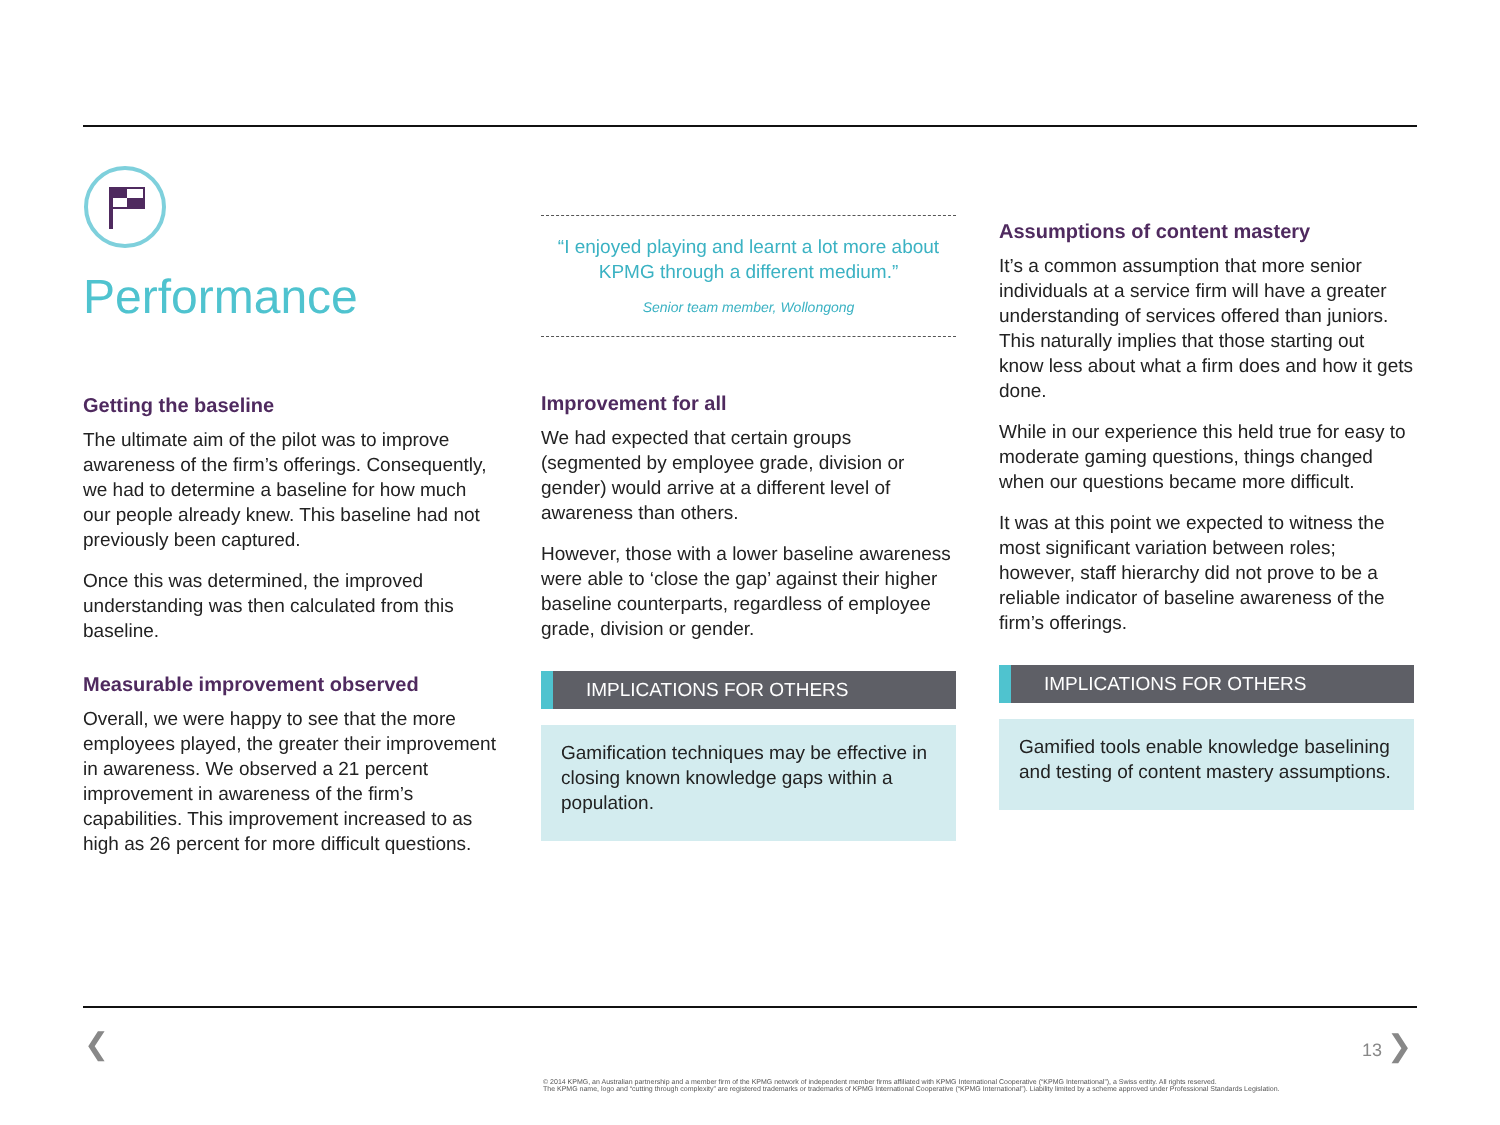Performance
Getting the baseline
The ultimate aim of the pilot was to improve awareness of the firm’s offerings. Consequently, we had to determine a baseline for how much our people already knew. This baseline had not previously been captured.
Once this was determined, the improved understanding was then calculated from this baseline.
Measurable improvement observed
Overall, we were happy to see that the more employees played, the greater their improvement in awareness. We observed a 21 percent improvement in awareness of the firm’s capabilities. This improvement increased to as high as 26 percent for more difficult questions.
“I enjoyed playing and learnt a lot more about KPMG through a different medium.”
Senior team member, Wollongong
Improvement for all
We had expected that certain groups (segmented by employee grade, division or gender) would arrive at a different level of awareness than others.
However, those with a lower baseline awareness were able to ‘close the gap’ against their higher baseline counterparts, regardless of employee grade, division or gender.
IMPLICATIONS FOR OTHERS
Gamification techniques may be effective in closing known knowledge gaps within a population.
Assumptions of content mastery
It’s a common assumption that more senior individuals at a service firm will have a greater understanding of services offered than juniors. This naturally implies that those starting out know less about what a firm does and how it gets done.
While in our experience this held true for easy to moderate gaming questions, things changed when our questions became more difficult.
It was at this point we expected to witness the most significant variation between roles; however, staff hierarchy did not prove to be a reliable indicator of baseline awareness of the firm’s offerings.
IMPLICATIONS FOR OTHERS
Gamified tools enable knowledge baselining and testing of content mastery assumptions.
❮ 13 ❯
© 2014 KPMG, an Australian partnership and a member firm of the KPMG network of independent member firms affiliated with KPMG International Cooperative (“KPMG International”), a Swiss entity. All rights reserved.
The KPMG name, logo and “cutting through complexity” are registered trademarks or trademarks of KPMG International Cooperative (“KPMG International”). Liability limited by a scheme approved under Professional Standards Legislation.